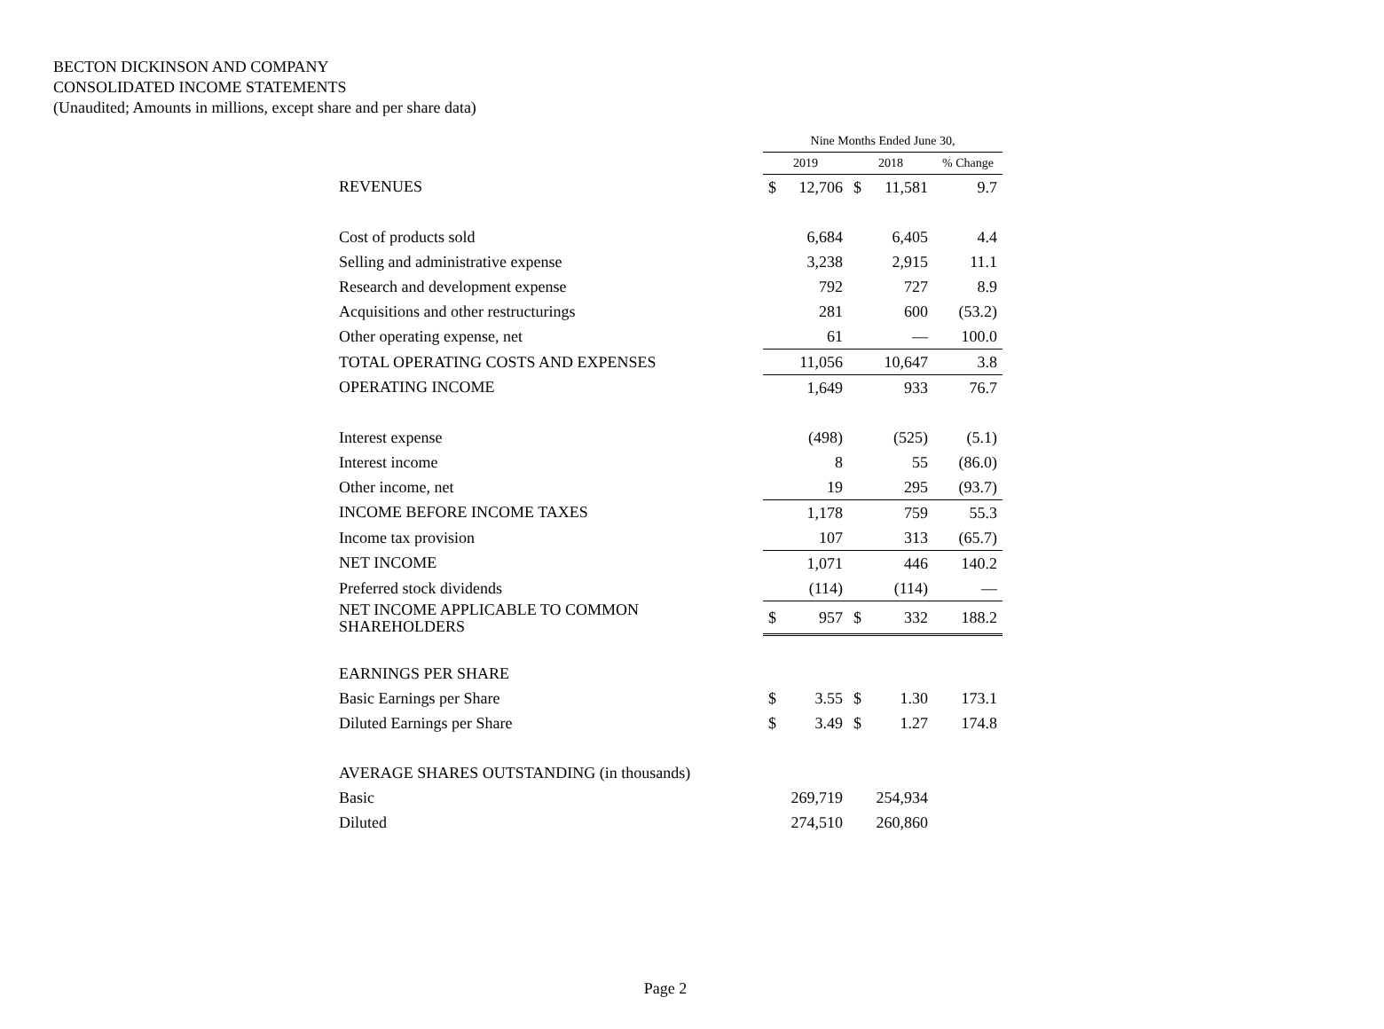BECTON DICKINSON AND COMPANY
CONSOLIDATED INCOME STATEMENTS
(Unaudited; Amounts in millions, except share and per share data)
| | Nine Months Ended June 30, | | | | |
| --- | --- | --- | --- | --- | --- |
| | 2019 | | 2018 | | % Change |
| REVENUES | $ | 12,706 | $ | 11,581 | 9.7 |
| Cost of products sold | | 6,684 | | 6,405 | 4.4 |
| Selling and administrative expense | | 3,238 | | 2,915 | 11.1 |
| Research and development expense | | 792 | | 727 | 8.9 |
| Acquisitions and other restructurings | | 281 | | 600 | (53.2) |
| Other operating expense, net | | 61 | | — | 100.0 |
| TOTAL OPERATING COSTS AND EXPENSES | | 11,056 | | 10,647 | 3.8 |
| OPERATING INCOME | | 1,649 | | 933 | 76.7 |
| Interest expense | | (498) | | (525) | (5.1) |
| Interest income | | 8 | | 55 | (86.0) |
| Other income, net | | 19 | | 295 | (93.7) |
| INCOME BEFORE INCOME TAXES | | 1,178 | | 759 | 55.3 |
| Income tax provision | | 107 | | 313 | (65.7) |
| NET INCOME | | 1,071 | | 446 | 140.2 |
| Preferred stock dividends | | (114) | | (114) | — |
| NET INCOME APPLICABLE TO COMMON SHAREHOLDERS | $ | 957 | $ | 332 | 188.2 |
| EARNINGS PER SHARE | | | | | |
| Basic Earnings per Share | $ | 3.55 | $ | 1.30 | 173.1 |
| Diluted Earnings per Share | $ | 3.49 | $ | 1.27 | 174.8 |
| AVERAGE SHARES OUTSTANDING (in thousands) | | | | | |
| Basic | | 269,719 | | 254,934 | |
| Diluted | | 274,510 | | 260,860 | |
Page 2